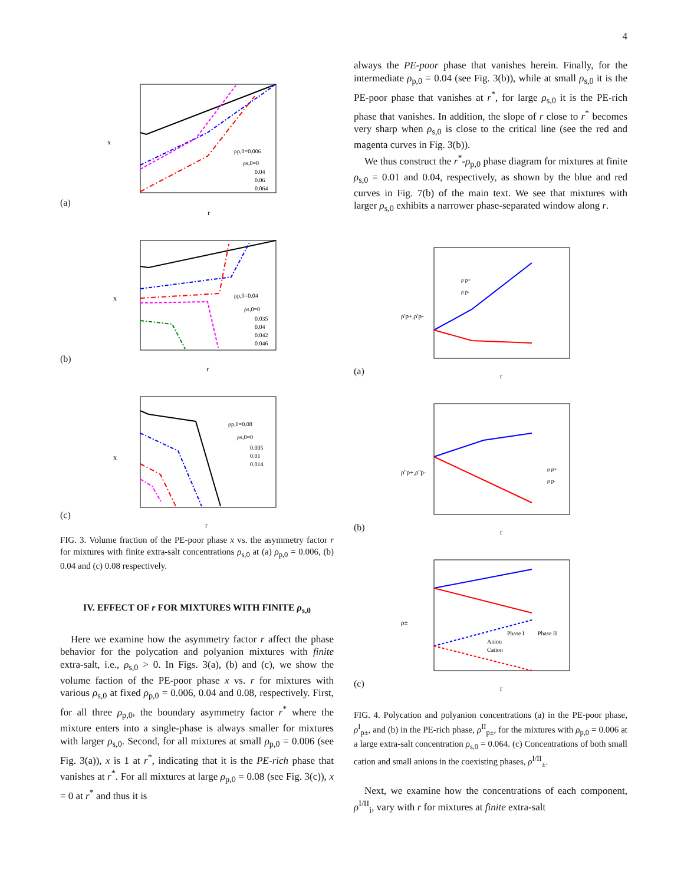4
(a)
x
r
ρp,0=0.006
ρs,0=0
0.04
0.06
0.064
(b)
x
r
ρp,0=0.04
ρs,0=0
0.035
0.04
0.042
0.046
(c)
x
r
ρp,0=0.08
ρs,0=0
0.005
0.01
0.014
FIG. 3. Volume fraction of the PE-poor phase x vs. the asymmetry factor r for mixtures with finite extra-salt concentrations ρ<sub>s,0</sub> at (a) ρ<sub>p,0</sub> = 0.006, (b) 0.04 and (c) 0.08 respectively.
IV. EFFECT OF r FOR MIXTURES WITH FINITE ρ<sub>s,0</sub>
Here we examine how the asymmetry factor r affect the phase behavior for the polycation and polyanion mixtures with finite extra-salt, i.e., ρ<sub>s,0</sub> > 0. In Figs. 3(a), (b) and (c), we show the volume faction of the PE-poor phase x vs. r for mixtures with various ρ<sub>s,0</sub> at fixed ρ<sub>p,0</sub> = 0.006, 0.04 and 0.08, respectively. First, for all three ρ<sub>p,0</sub>, the boundary asymmetry factor r<sup>*</sup> where the mixture enters into a single-phase is always smaller for mixtures with larger ρ<sub>s,0</sub>. Second, for all mixtures at small ρ<sub>p,0</sub> = 0.006 (see Fig. 3(a)), x is 1 at r<sup>*</sup>, indicating that it is the PE-rich phase that vanishes at r<sup>*</sup>. For all mixtures at large ρ<sub>p,0</sub> = 0.08 (see Fig. 3(c)), x = 0 at r<sup>*</sup> and thus it is
always the PE-poor phase that vanishes herein. Finally, for the intermediate ρ<sub>p,0</sub> = 0.04 (see Fig. 3(b)), while at small ρ<sub>s,0</sub> it is the PE-poor phase that vanishes at r<sup>*</sup>, for large ρ<sub>s,0</sub> it is the PE-rich phase that vanishes. In addition, the slope of r close to r<sup>*</sup> becomes very sharp when ρ<sub>s,0</sub> is close to the critical line (see the red and magenta curves in Fig. 3(b)).
We thus construct the r<sup>*</sup>-ρ<sub>p,0</sub> phase diagram for mixtures at finite ρ<sub>s,0</sub> = 0.01 and 0.04, respectively, as shown by the blue and red curves in Fig. 7(b) of the main text. We see that mixtures with larger ρ<sub>s,0</sub> exhibits a narrower phase-separated window along r.
(a)
ρ'p+,ρ'p-
r
ρ p+
ρ p-
(b)
ρ''p+,ρ''p-
r
ρ p+
ρ p-
(c)
ρ±
r
Phase I
Phase II
Anion
Cation
FIG. 4. Polycation and polyanion concentrations (a) in the PE-poor phase, ρ<sup>I</sup><sub>p±</sub>, and (b) in the PE-rich phase, ρ<sup>II</sup><sub>p±</sub>, for the mixtures with ρ<sub>p,0</sub> = 0.006 at a large extra-salt concentration ρ<sub>s,0</sub> = 0.064. (c) Concentrations of both small cation and small anions in the coexisting phases, ρ<sup>I/II</sup><sub>±</sub>.
Next, we examine how the concentrations of each component, ρ<sup>I/II</sup><sub>i</sub>, vary with r for mixtures at finite extra-salt